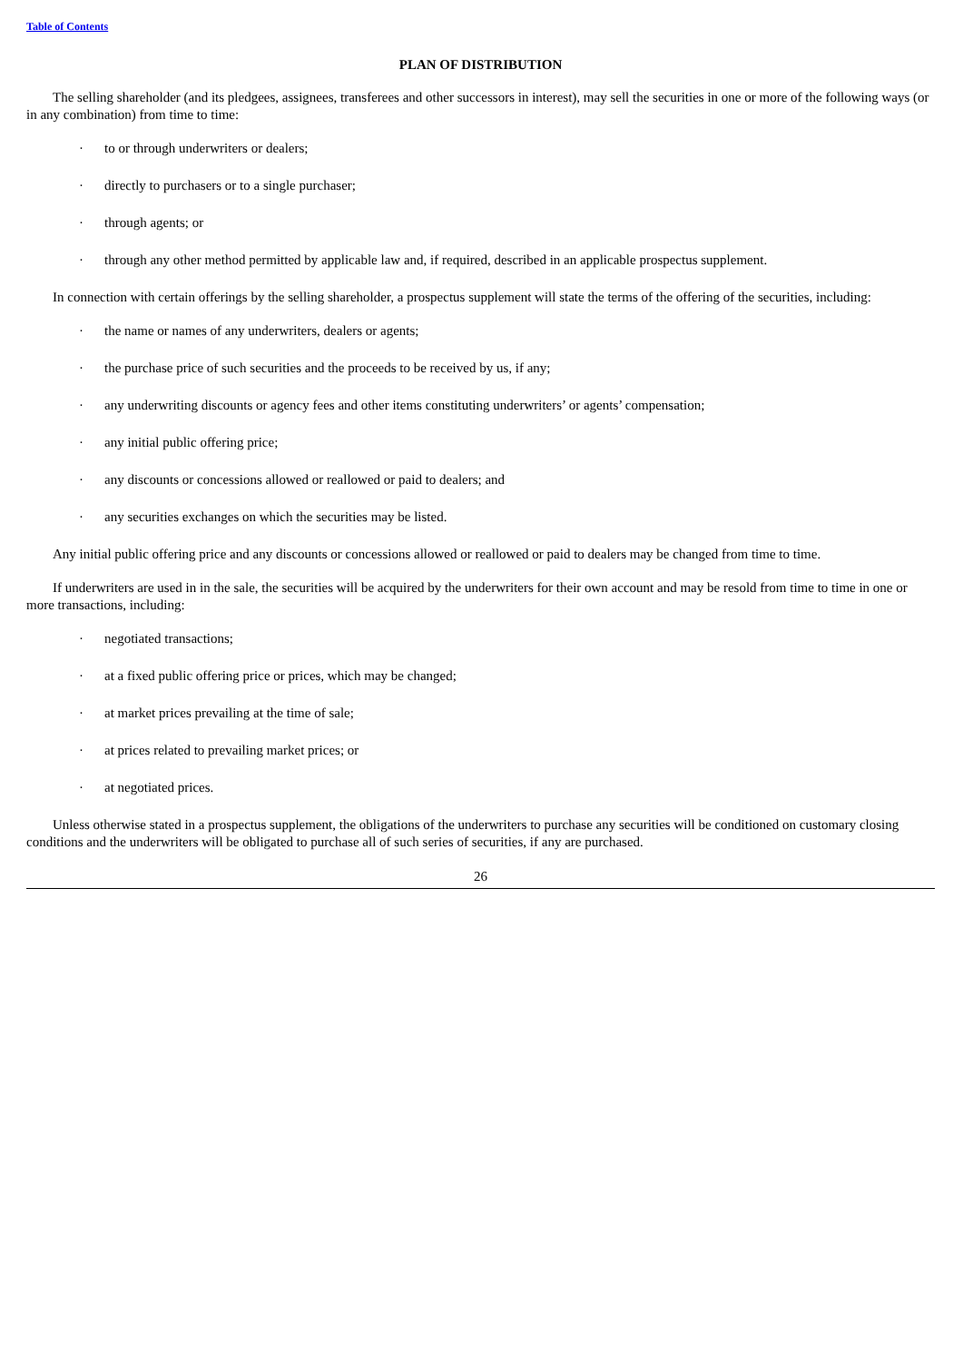Table of Contents
PLAN OF DISTRIBUTION
The selling shareholder (and its pledgees, assignees, transferees and other successors in interest), may sell the securities in one or more of the following ways (or in any combination) from time to time:
· to or through underwriters or dealers;
· directly to purchasers or to a single purchaser;
· through agents; or
· through any other method permitted by applicable law and, if required, described in an applicable prospectus supplement.
In connection with certain offerings by the selling shareholder, a prospectus supplement will state the terms of the offering of the securities, including:
· the name or names of any underwriters, dealers or agents;
· the purchase price of such securities and the proceeds to be received by us, if any;
· any underwriting discounts or agency fees and other items constituting underwriters’ or agents’ compensation;
· any initial public offering price;
· any discounts or concessions allowed or reallowed or paid to dealers; and
· any securities exchanges on which the securities may be listed.
Any initial public offering price and any discounts or concessions allowed or reallowed or paid to dealers may be changed from time to time.
If underwriters are used in in the sale, the securities will be acquired by the underwriters for their own account and may be resold from time to time in one or more transactions, including:
· negotiated transactions;
· at a fixed public offering price or prices, which may be changed;
· at market prices prevailing at the time of sale;
· at prices related to prevailing market prices; or
· at negotiated prices.
Unless otherwise stated in a prospectus supplement, the obligations of the underwriters to purchase any securities will be conditioned on customary closing conditions and the underwriters will be obligated to purchase all of such series of securities, if any are purchased.
26